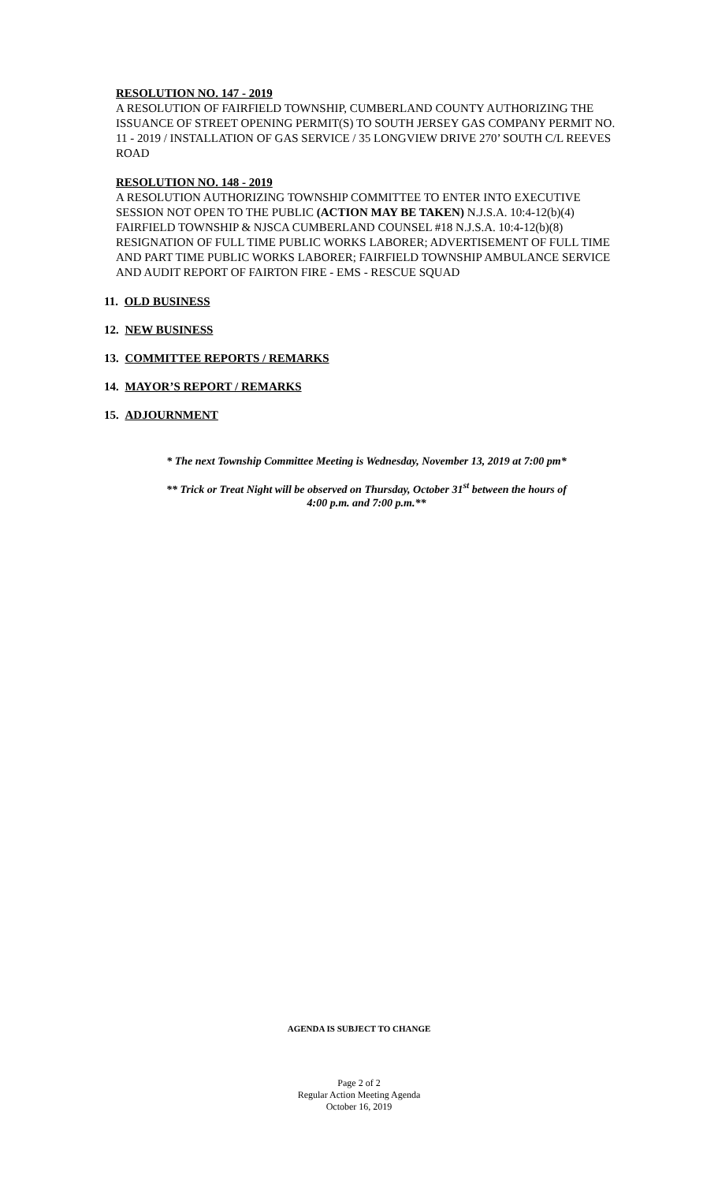RESOLUTION NO. 147 - 2019
A RESOLUTION OF FAIRFIELD TOWNSHIP, CUMBERLAND COUNTY AUTHORIZING THE ISSUANCE OF STREET OPENING PERMIT(S) TO SOUTH JERSEY GAS COMPANY PERMIT NO. 11 - 2019 / INSTALLATION OF GAS SERVICE / 35 LONGVIEW DRIVE 270’ SOUTH C/L REEVES ROAD
RESOLUTION NO. 148 - 2019
A RESOLUTION AUTHORIZING TOWNSHIP COMMITTEE TO ENTER INTO EXECUTIVE SESSION NOT OPEN TO THE PUBLIC (ACTION MAY BE TAKEN) N.J.S.A. 10:4-12(b)(4) FAIRFIELD TOWNSHIP & NJSCA CUMBERLAND COUNSEL #18 N.J.S.A. 10:4-12(b)(8) RESIGNATION OF FULL TIME PUBLIC WORKS LABORER; ADVERTISEMENT OF FULL TIME AND PART TIME PUBLIC WORKS LABORER; FAIRFIELD TOWNSHIP AMBULANCE SERVICE AND AUDIT REPORT OF FAIRTON FIRE - EMS - RESCUE SQUAD
11. OLD BUSINESS
12. NEW BUSINESS
13. COMMITTEE REPORTS / REMARKS
14. MAYOR’S REPORT / REMARKS
15. ADJOURNMENT
* The next Township Committee Meeting is Wednesday, November 13, 2019 at 7:00 pm*
** Trick or Treat Night will be observed on Thursday, October 31<sup>st</sup> between the hours of
4:00 p.m. and 7:00 p.m.**
AGENDA IS SUBJECT TO CHANGE
Page 2 of 2
Regular Action Meeting Agenda
October 16, 2019